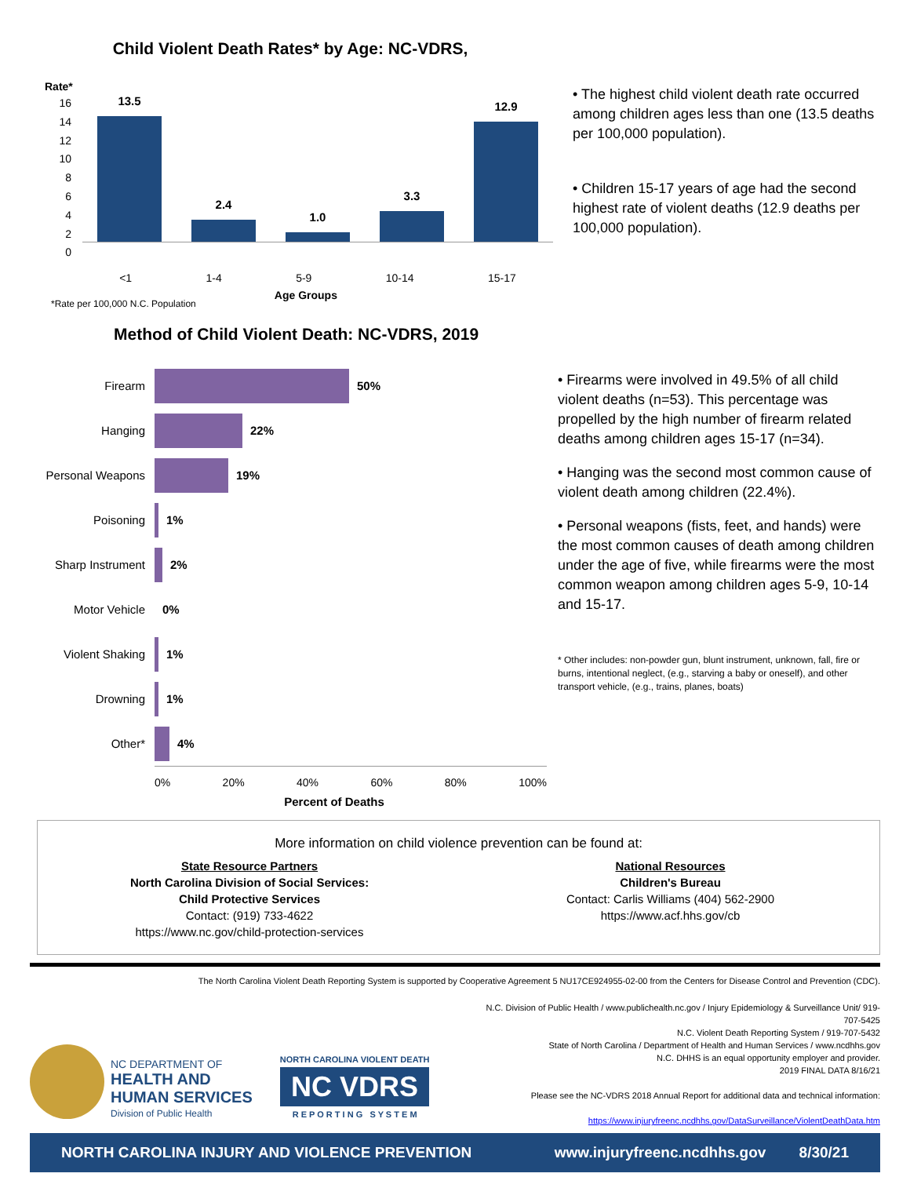Child Violent Death Rates* by Age: NC-VDRS,
Rate*
16
14
12
10
8
6
4
2
0
13.5
2.4
1.0
3.3
12.9
<1 1-4 5-9 10-14 15-17
*Rate per 100,000 N.C. Population Age Groups
• The highest child violent death rate occurred among children ages less than one (13.5 deaths per 100,000 population).
• Children 15-17 years of age had the second highest rate of violent deaths (12.9 deaths per 100,000 population).
Method of Child Violent Death: NC-VDRS, 2019
Firearm 50%
Hanging 22%
Personal Weapons 19%
Poisoning 1%
Sharp Instrument 2%
Motor Vehicle 0%
Violent Shaking 1%
Drowning 1%
Other* 4%
0% 20% 40% 60% 80% 100%
Percent of Deaths
• Firearms were involved in 49.5% of all child violent deaths (n=53). This percentage was propelled by the high number of firearm related deaths among children ages 15-17 (n=34).
• Hanging was the second most common cause of violent death among children (22.4%).
• Personal weapons (fists, feet, and hands) were the most common causes of death among children under the age of five, while firearms were the most common weapon among children ages 5-9, 10-14 and 15-17.
* Other includes: non-powder gun, blunt instrument, unknown, fall, fire or burns, intentional neglect, (e.g., starving a baby or oneself), and other transport vehicle, (e.g., trains, planes, boats)
More information on child violence prevention can be found at:
State Resource Partners
North Carolina Division of Social Services:
Child Protective Services
Contact: (919) 733-4622
https://www.nc.gov/child-protection-services
National Resources
Children's Bureau
Contact: Carlis Williams (404) 562-2900
https://www.acf.hhs.gov/cb
The North Carolina Violent Death Reporting System is supported by Cooperative Agreement 5 NU17CE924955-02-00 from the Centers for Disease Control and Prevention (CDC).
NC DEPARTMENT OF
HEALTH AND
HUMAN SERVICES
Division of Public Health
NORTH CAROLINA VIOLENT DEATH
NC VDRS
R E P O R T I N G S Y S T E M
N.C. Division of Public Health / www.publichealth.nc.gov / Injury Epidemiology & Surveillance Unit/ 919-707-5425
N.C. Violent Death Reporting System / 919-707-5432
State of North Carolina / Department of Health and Human Services / www.ncdhhs.gov
N.C. DHHS is an equal opportunity employer and provider.
2019 FINAL DATA 8/16/21
Please see the NC-VDRS 2018 Annual Report for additional data and technical information:
https://www.injuryfreenc.ncdhhs.gov/DataSurveillance/ViolentDeathData.htm
NORTH CAROLINA INJURY AND VIOLENCE PREVENTION www.injuryfreenc.ncdhhs.gov 8/30/21